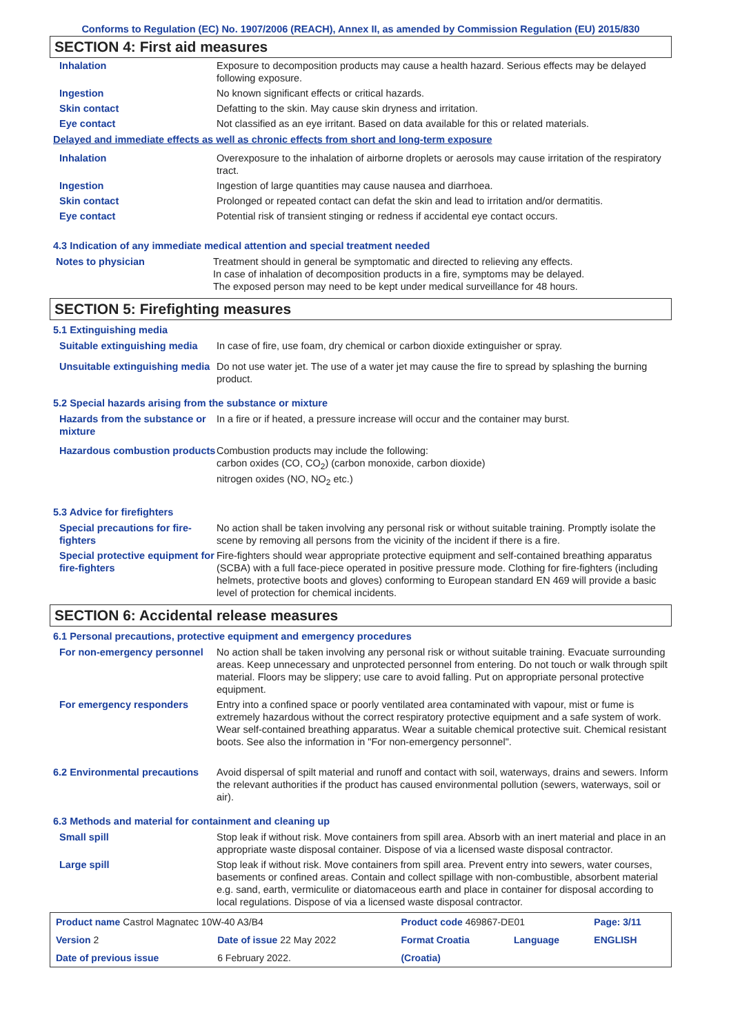Conforms to Regulation (EC) No. 1907/2006 (REACH), Annex II, as amended by Commission Regulation (EU) 2015/830
SECTION 4: First aid measures
| Inhalation | Exposure to decomposition products may cause a health hazard. Serious effects may be delayed following exposure. |
| Ingestion | No known significant effects or critical hazards. |
| Skin contact | Defatting to the skin. May cause skin dryness and irritation. |
| Eye contact | Not classified as an eye irritant. Based on data available for this or related materials. |
Delayed and immediate effects as well as chronic effects from short and long-term exposure
| Inhalation | Overexposure to the inhalation of airborne droplets or aerosols may cause irritation of the respiratory tract. |
| Ingestion | Ingestion of large quantities may cause nausea and diarrhoea. |
| Skin contact | Prolonged or repeated contact can defat the skin and lead to irritation and/or dermatitis. |
| Eye contact | Potential risk of transient stinging or redness if accidental eye contact occurs. |
4.3 Indication of any immediate medical attention and special treatment needed
| Notes to physician | Treatment should in general be symptomatic and directed to relieving any effects. In case of inhalation of decomposition products in a fire, symptoms may be delayed. The exposed person may need to be kept under medical surveillance for 48 hours. |
SECTION 5: Firefighting measures
5.1 Extinguishing media
| Suitable extinguishing media | In case of fire, use foam, dry chemical or carbon dioxide extinguisher or spray. |
| Unsuitable extinguishing media | Do not use water jet. The use of a water jet may cause the fire to spread by splashing the burning product. |
5.2 Special hazards arising from the substance or mixture
| Hazards from the substance or mixture | In a fire or if heated, a pressure increase will occur and the container may burst. |
| Hazardous combustion products | Combustion products may include the following: carbon oxides (CO, CO<sub>2</sub>) (carbon monoxide, carbon dioxide) nitrogen oxides (NO, NO<sub>2</sub> etc.) |
5.3 Advice for firefighters
| Special precautions for fire-fighters | No action shall be taken involving any personal risk or without suitable training. Promptly isolate the scene by removing all persons from the vicinity of the incident if there is a fire. |
| Special protective equipment for fire-fighters | Fire-fighters should wear appropriate protective equipment and self-contained breathing apparatus (SCBA) with a full face-piece operated in positive pressure mode. Clothing for fire-fighters (including helmets, protective boots and gloves) conforming to European standard EN 469 will provide a basic level of protection for chemical incidents. |
SECTION 6: Accidental release measures
6.1 Personal precautions, protective equipment and emergency procedures
| For non-emergency personnel | No action shall be taken involving any personal risk or without suitable training. Evacuate surrounding areas. Keep unnecessary and unprotected personnel from entering. Do not touch or walk through spilt material. Floors may be slippery; use care to avoid falling. Put on appropriate personal protective equipment. |
| For emergency responders | Entry into a confined space or poorly ventilated area contaminated with vapour, mist or fume is extremely hazardous without the correct respiratory protective equipment and a safe system of work. Wear self-contained breathing apparatus. Wear a suitable chemical protective suit. Chemical resistant boots. See also the information in "For non-emergency personnel". |
| 6.2 Environmental precautions | Avoid dispersal of spilt material and runoff and contact with soil, waterways, drains and sewers. Inform the relevant authorities if the product has caused environmental pollution (sewers, waterways, soil or air). |
6.3 Methods and material for containment and cleaning up
| Small spill | Stop leak if without risk. Move containers from spill area. Absorb with an inert material and place in an appropriate waste disposal container. Dispose of via a licensed waste disposal contractor. |
| Large spill | Stop leak if without risk. Move containers from spill area. Prevent entry into sewers, water courses, basements or confined areas. Contain and collect spillage with non-combustible, absorbent material e.g. sand, earth, vermiculite or diatomaceous earth and place in container for disposal according to local regulations. Dispose of via a licensed waste disposal contractor. |
| Product name Castrol Magnatec 10W-40 A3/B4 | | Product code 469867-DE01 | | Page: 3/11 |
| Version 2 | Date of issue 22 May 2022 | Format Croatia | Language | ENGLISH |
| Date of previous issue | 6 February 2022. | (Croatia) | | |